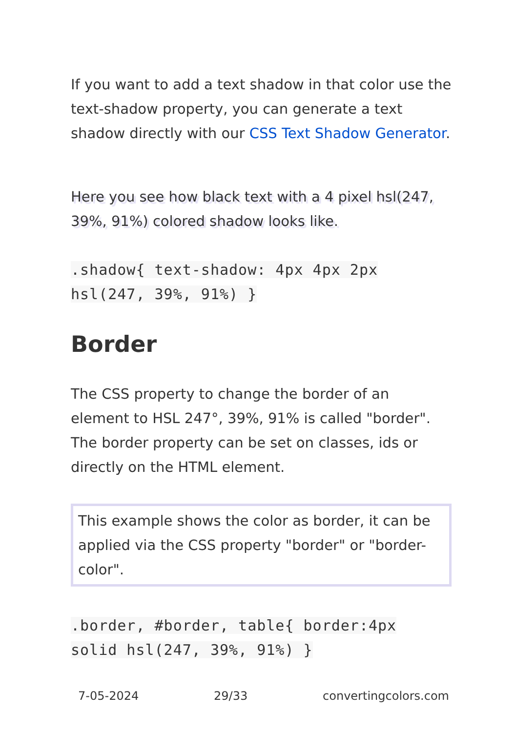If you want to add a text shadow in that color use the text-shadow property, you can generate a text shadow directly with our CSS Text Shadow Generator.
Here you see how black text with a 4 pixel hsl(247, 39%, 91%) colored shadow looks like.
.shadow{ text-shadow: 4px 4px 2px hsl(247, 39%, 91%) }
Border
The CSS property to change the border of an element to HSL 247°, 39%, 91% is called "border". The border property can be set on classes, ids or directly on the HTML element.
This example shows the color as border, it can be applied via the CSS property "border" or "border-color".
.border, #border, table{ border:4px solid hsl(247, 39%, 91%) }
7-05-2024 29/33 convertingcolors.com